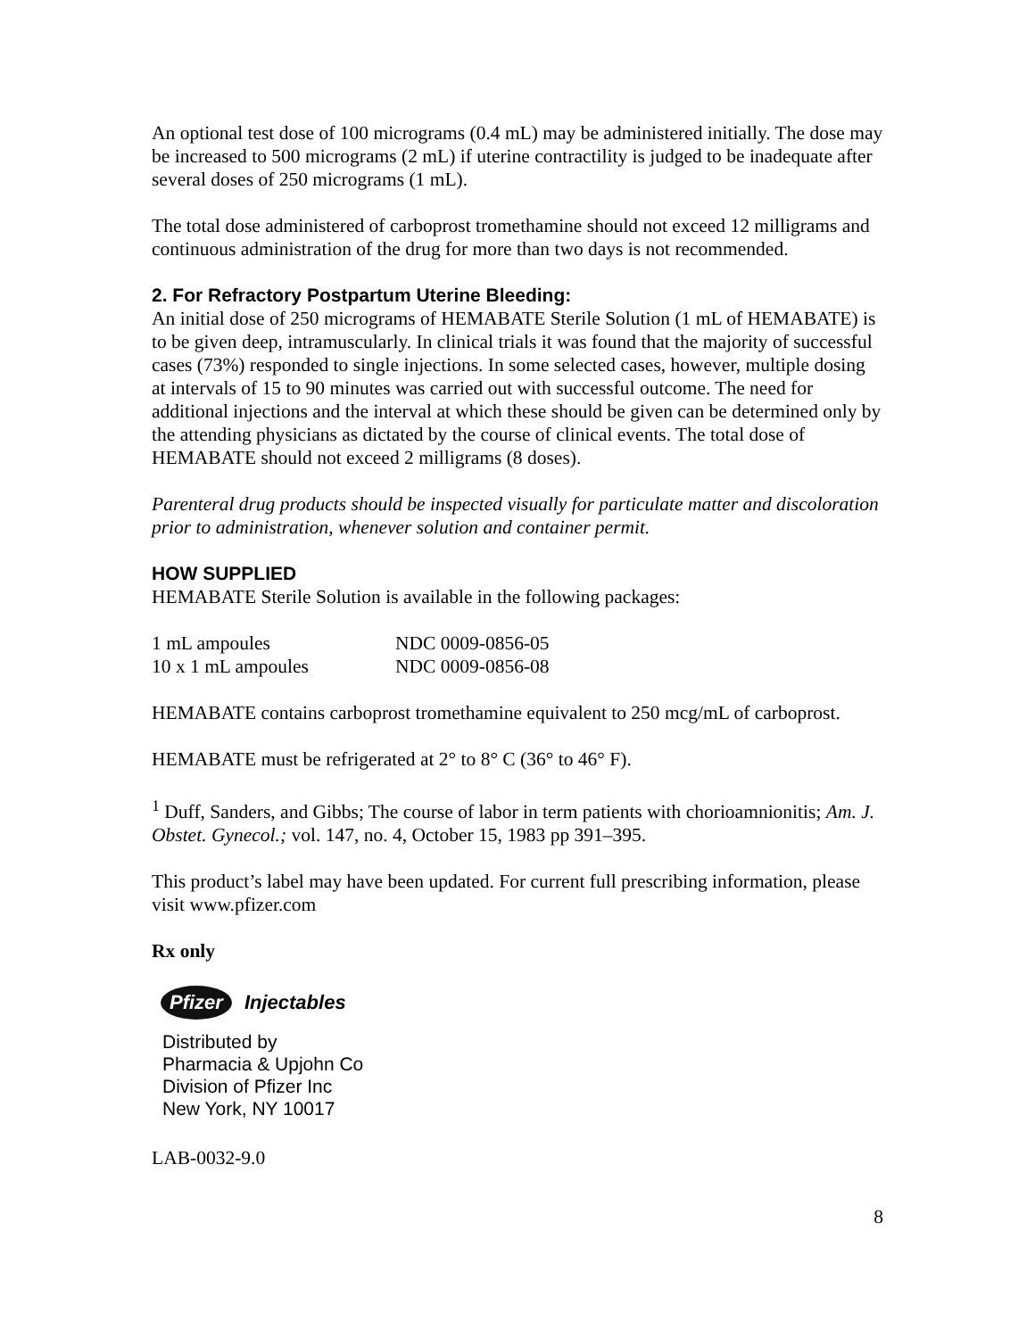An optional test dose of 100 micrograms (0.4 mL) may be administered initially. The dose may be increased to 500 micrograms (2 mL) if uterine contractility is judged to be inadequate after several doses of 250 micrograms (1 mL).
The total dose administered of carboprost tromethamine should not exceed 12 milligrams and continuous administration of the drug for more than two days is not recommended.
2. For Refractory Postpartum Uterine Bleeding:
An initial dose of 250 micrograms of HEMABATE Sterile Solution (1 mL of HEMABATE) is to be given deep, intramuscularly. In clinical trials it was found that the majority of successful cases (73%) responded to single injections. In some selected cases, however, multiple dosing at intervals of 15 to 90 minutes was carried out with successful outcome. The need for additional injections and the interval at which these should be given can be determined only by the attending physicians as dictated by the course of clinical events. The total dose of HEMABATE should not exceed 2 milligrams (8 doses).
Parenteral drug products should be inspected visually for particulate matter and discoloration prior to administration, whenever solution and container permit.
HOW SUPPLIED
HEMABATE Sterile Solution is available in the following packages:
| 1 mL ampoules | NDC 0009-0856-05 |
| 10 x 1 mL ampoules | NDC 0009-0856-08 |
HEMABATE contains carboprost tromethamine equivalent to 250 mcg/mL of carboprost.
HEMABATE must be refrigerated at 2° to 8° C (36° to 46° F).
<sup>1</sup> Duff, Sanders, and Gibbs; The course of labor in term patients with chorioamnionitis; Am. J. Obstet. Gynecol.; vol. 147, no. 4, October 15, 1983 pp 391–395.
This product’s label may have been updated. For current full prescribing information, please visit www.pfizer.com
Rx only
Pfizer Injectables
Distributed by
Pharmacia & Upjohn Co
Division of Pfizer Inc
New York, NY 10017
LAB-0032-9.0
8